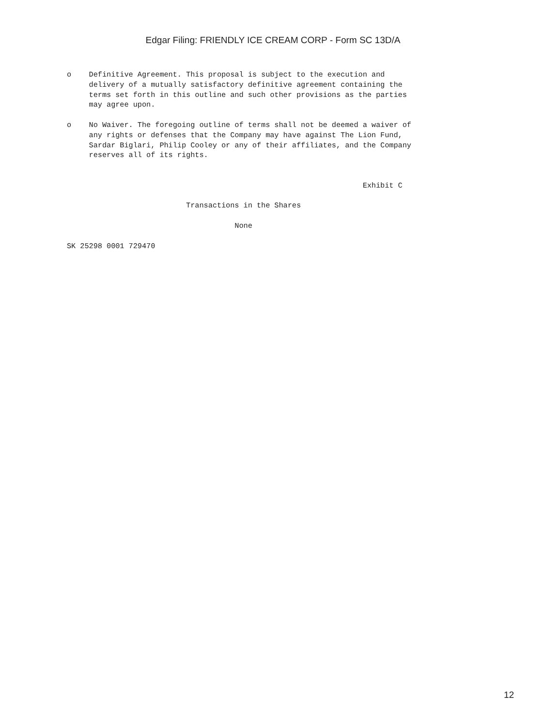Edgar Filing: FRIENDLY ICE CREAM CORP - Form SC 13D/A
o    Definitive Agreement. This proposal is subject to the execution and
     delivery of a mutually satisfactory definitive agreement containing the
     terms set forth in this outline and such other provisions as the parties
     may agree upon.

o    No Waiver. The foregoing outline of terms shall not be deemed a waiver of
     any rights or defenses that the Company may have against The Lion Fund,
     Sardar Biglari, Philip Cooley or any of their affiliates, and the Company
     reserves all of its rights.


                                                                   Exhibit C

                           Transactions in the Shares

                                      None

SK 25298 0001 729470
12